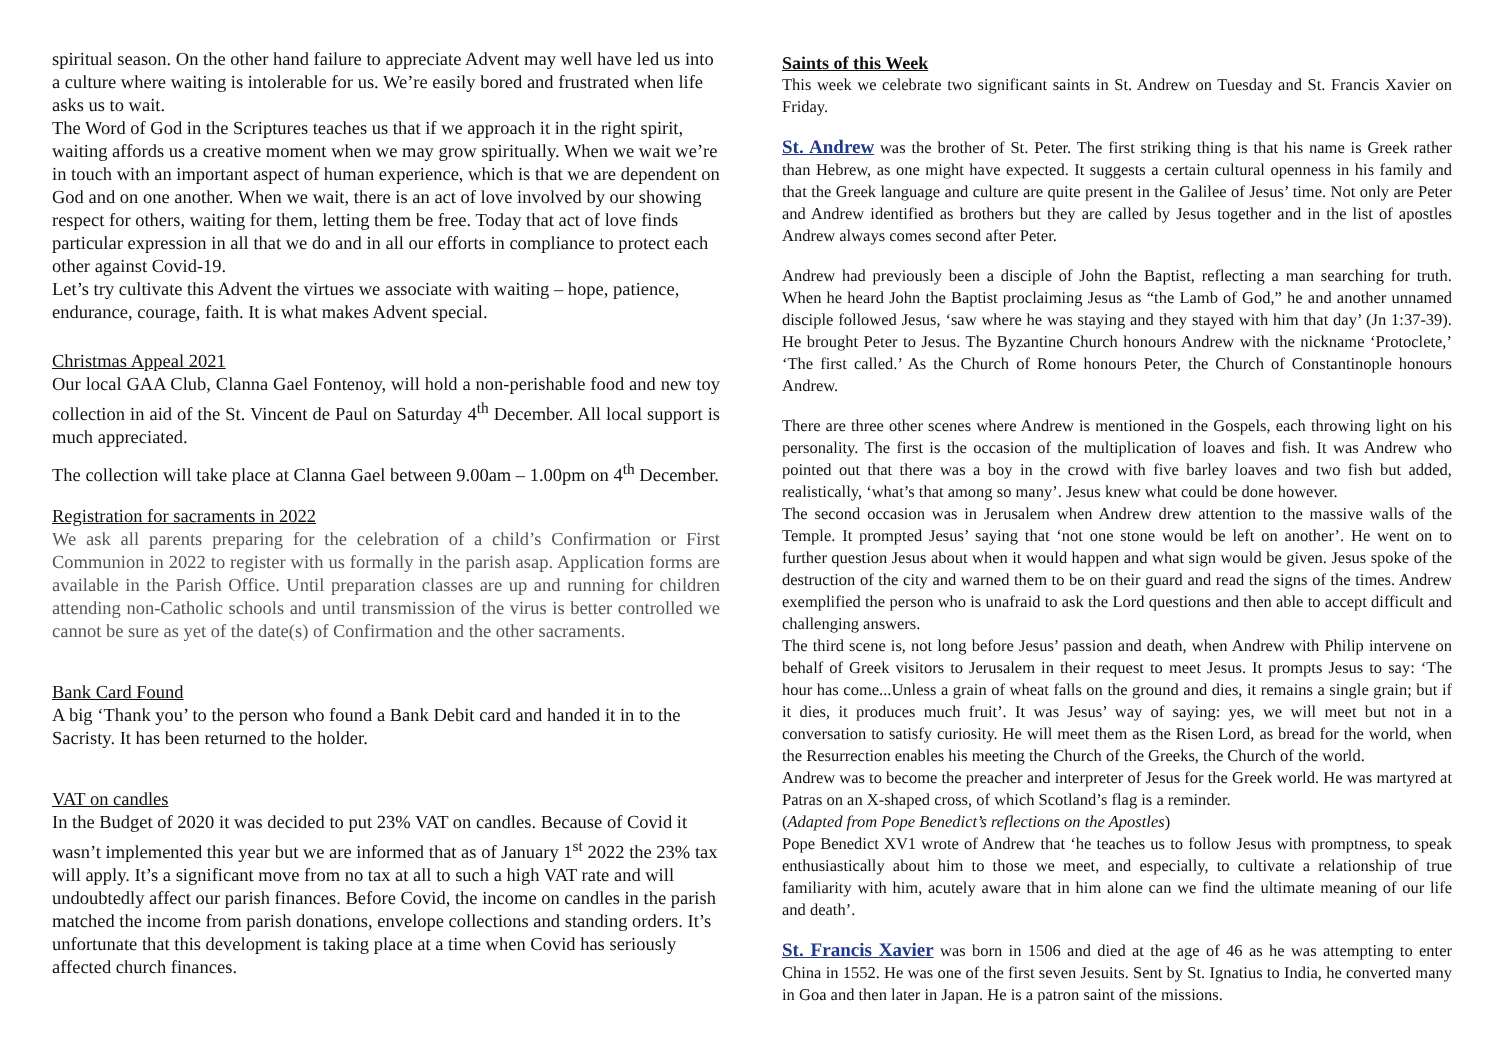spiritual season. On the other hand failure to appreciate Advent may well have led us into a culture where waiting is intolerable for us. We’re easily bored and frustrated when life asks us to wait.
The Word of God in the Scriptures teaches us that if we approach it in the right spirit, waiting affords us a creative moment when we may grow spiritually. When we wait we’re in touch with an important aspect of human experience, which is that we are dependent on God and on one another. When we wait, there is an act of love involved by our showing respect for others, waiting for them, letting them be free. Today that act of love finds particular expression in all that we do and in all our efforts in compliance to protect each other against Covid-19.
Let’s try cultivate this Advent the virtues we associate with waiting – hope, patience, endurance, courage, faith. It is what makes Advent special.
Christmas Appeal 2021
Our local GAA Club, Clanna Gael Fontenoy, will hold a non-perishable food and new toy collection in aid of the St. Vincent de Paul on Saturday 4<sup>th</sup> December. All local support is much appreciated.
The collection will take place at Clanna Gael between 9.00am – 1.00pm on 4<sup>th</sup> December.
Registration for sacraments in 2022
We ask all parents preparing for the celebration of a child’s Confirmation or First Communion in 2022 to register with us formally in the parish asap. Application forms are available in the Parish Office. Until preparation classes are up and running for children attending non-Catholic schools and until transmission of the virus is better controlled we cannot be sure as yet of the date(s) of Confirmation and the other sacraments.
Bank Card Found
A big ‘Thank you’ to the person who found a Bank Debit card and handed it in to the Sacristy. It has been returned to the holder.
VAT on candles
In the Budget of 2020 it was decided to put 23% VAT on candles. Because of Covid it wasn’t implemented this year but we are informed that as of January 1<sup>st</sup> 2022 the 23% tax will apply. It’s a significant move from no tax at all to such a high VAT rate and will undoubtedly affect our parish finances. Before Covid, the income on candles in the parish matched the income from parish donations, envelope collections and standing orders. It’s unfortunate that this development is taking place at a time when Covid has seriously affected church finances.
Saints of this Week
This week we celebrate two significant saints in St. Andrew on Tuesday and St. Francis Xavier on Friday.
St. Andrew was the brother of St. Peter. The first striking thing is that his name is Greek rather than Hebrew, as one might have expected. It suggests a certain cultural openness in his family and that the Greek language and culture are quite present in the Galilee of Jesus’ time. Not only are Peter and Andrew identified as brothers but they are called by Jesus together and in the list of apostles Andrew always comes second after Peter.
Andrew had previously been a disciple of John the Baptist, reflecting a man searching for truth. When he heard John the Baptist proclaiming Jesus as “the Lamb of God,” he and another unnamed disciple followed Jesus, ‘saw where he was staying and they stayed with him that day’ (Jn 1:37-39). He brought Peter to Jesus. The Byzantine Church honours Andrew with the nickname ‘Protoclete,’ ‘The first called.’ As the Church of Rome honours Peter, the Church of Constantinople honours Andrew.
There are three other scenes where Andrew is mentioned in the Gospels, each throwing light on his personality. The first is the occasion of the multiplication of loaves and fish. It was Andrew who pointed out that there was a boy in the crowd with five barley loaves and two fish but added, realistically, ‘what’s that among so many’. Jesus knew what could be done however.
The second occasion was in Jerusalem when Andrew drew attention to the massive walls of the Temple. It prompted Jesus’ saying that ‘not one stone would be left on another’. He went on to further question Jesus about when it would happen and what sign would be given. Jesus spoke of the destruction of the city and warned them to be on their guard and read the signs of the times. Andrew exemplified the person who is unafraid to ask the Lord questions and then able to accept difficult and challenging answers.
The third scene is, not long before Jesus’ passion and death, when Andrew with Philip intervene on behalf of Greek visitors to Jerusalem in their request to meet Jesus. It prompts Jesus to say: ‘The hour has come...Unless a grain of wheat falls on the ground and dies, it remains a single grain; but if it dies, it produces much fruit’. It was Jesus’ way of saying: yes, we will meet but not in a conversation to satisfy curiosity. He will meet them as the Risen Lord, as bread for the world, when the Resurrection enables his meeting the Church of the Greeks, the Church of the world.
Andrew was to become the preacher and interpreter of Jesus for the Greek world. He was martyred at Patras on an X-shaped cross, of which Scotland’s flag is a reminder.
(Adapted from Pope Benedict’s reflections on the Apostles)
Pope Benedict XV1 wrote of Andrew that ‘he teaches us to follow Jesus with promptness, to speak enthusiastically about him to those we meet, and especially, to cultivate a relationship of true familiarity with him, acutely aware that in him alone can we find the ultimate meaning of our life and death’.
St. Francis Xavier was born in 1506 and died at the age of 46 as he was attempting to enter China in 1552. He was one of the first seven Jesuits. Sent by St. Ignatius to India, he converted many in Goa and then later in Japan. He is a patron saint of the missions.